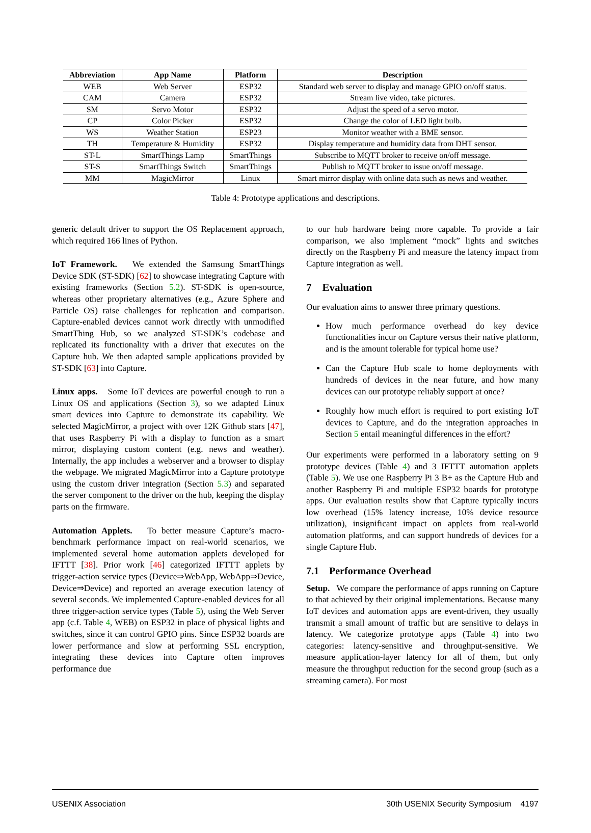| Abbreviation | App Name | Platform | Description |
| --- | --- | --- | --- |
| WEB | Web Server | ESP32 | Standard web server to display and manage GPIO on/off status. |
| CAM | Camera | ESP32 | Stream live video, take pictures. |
| SM | Servo Motor | ESP32 | Adjust the speed of a servo motor. |
| CP | Color Picker | ESP32 | Change the color of LED light bulb. |
| WS | Weather Station | ESP23 | Monitor weather with a BME sensor. |
| TH | Temperature & Humidity | ESP32 | Display temperature and humidity data from DHT sensor. |
| ST-L | SmartThings Lamp | SmartThings | Subscribe to MQTT broker to receive on/off message. |
| ST-S | SmartThings Switch | SmartThings | Publish to MQTT broker to issue on/off message. |
| MM | MagicMirror | Linux | Smart mirror display with online data such as news and weather. |
Table 4: Prototype applications and descriptions.
generic default driver to support the OS Replacement approach, which required 166 lines of Python.
IoT Framework. We extended the Samsung SmartThings Device SDK (ST-SDK) [62] to showcase integrating Capture with existing frameworks (Section 5.2). ST-SDK is open-source, whereas other proprietary alternatives (e.g., Azure Sphere and Particle OS) raise challenges for replication and comparison. Capture-enabled devices cannot work directly with unmodified SmartThing Hub, so we analyzed ST-SDK’s codebase and replicated its functionality with a driver that executes on the Capture hub. We then adapted sample applications provided by ST-SDK [63] into Capture.
Linux apps. Some IoT devices are powerful enough to run a Linux OS and applications (Section 3), so we adapted Linux smart devices into Capture to demonstrate its capability. We selected MagicMirror, a project with over 12K Github stars [47], that uses Raspberry Pi with a display to function as a smart mirror, displaying custom content (e.g. news and weather). Internally, the app includes a webserver and a browser to display the webpage. We migrated MagicMirror into a Capture prototype using the custom driver integration (Section 5.3) and separated the server component to the driver on the hub, keeping the display parts on the firmware.
Automation Applets. To better measure Capture’s macro-benchmark performance impact on real-world scenarios, we implemented several home automation applets developed for IFTTT [38]. Prior work [46] categorized IFTTT applets by trigger-action service types (Device⇒WebApp, WebApp⇒Device, Device⇒Device) and reported an average execution latency of several seconds. We implemented Capture-enabled devices for all three trigger-action service types (Table 5), using the Web Server app (c.f. Table 4, WEB) on ESP32 in place of physical lights and switches, since it can control GPIO pins. Since ESP32 boards are lower performance and slow at performing SSL encryption, integrating these devices into Capture often improves performance due
to our hub hardware being more capable. To provide a fair comparison, we also implement “mock” lights and switches directly on the Raspberry Pi and measure the latency impact from Capture integration as well.
7 Evaluation
Our evaluation aims to answer three primary questions.
How much performance overhead do key device functionalities incur on Capture versus their native platform, and is the amount tolerable for typical home use?
Can the Capture Hub scale to home deployments with hundreds of devices in the near future, and how many devices can our prototype reliably support at once?
Roughly how much effort is required to port existing IoT devices to Capture, and do the integration approaches in Section 5 entail meaningful differences in the effort?
Our experiments were performed in a laboratory setting on 9 prototype devices (Table 4) and 3 IFTTT automation applets (Table 5). We use one Raspberry Pi 3 B+ as the Capture Hub and another Raspberry Pi and multiple ESP32 boards for prototype apps. Our evaluation results show that Capture typically incurs low overhead (15% latency increase, 10% device resource utilization), insignificant impact on applets from real-world automation platforms, and can support hundreds of devices for a single Capture Hub.
7.1 Performance Overhead
Setup. We compare the performance of apps running on Capture to that achieved by their original implementations. Because many IoT devices and automation apps are event-driven, they usually transmit a small amount of traffic but are sensitive to delays in latency. We categorize prototype apps (Table 4) into two categories: latency-sensitive and throughput-sensitive. We measure application-layer latency for all of them, but only measure the throughput reduction for the second group (such as a streaming camera). For most
USENIX Association 30th USENIX Security Symposium 4197